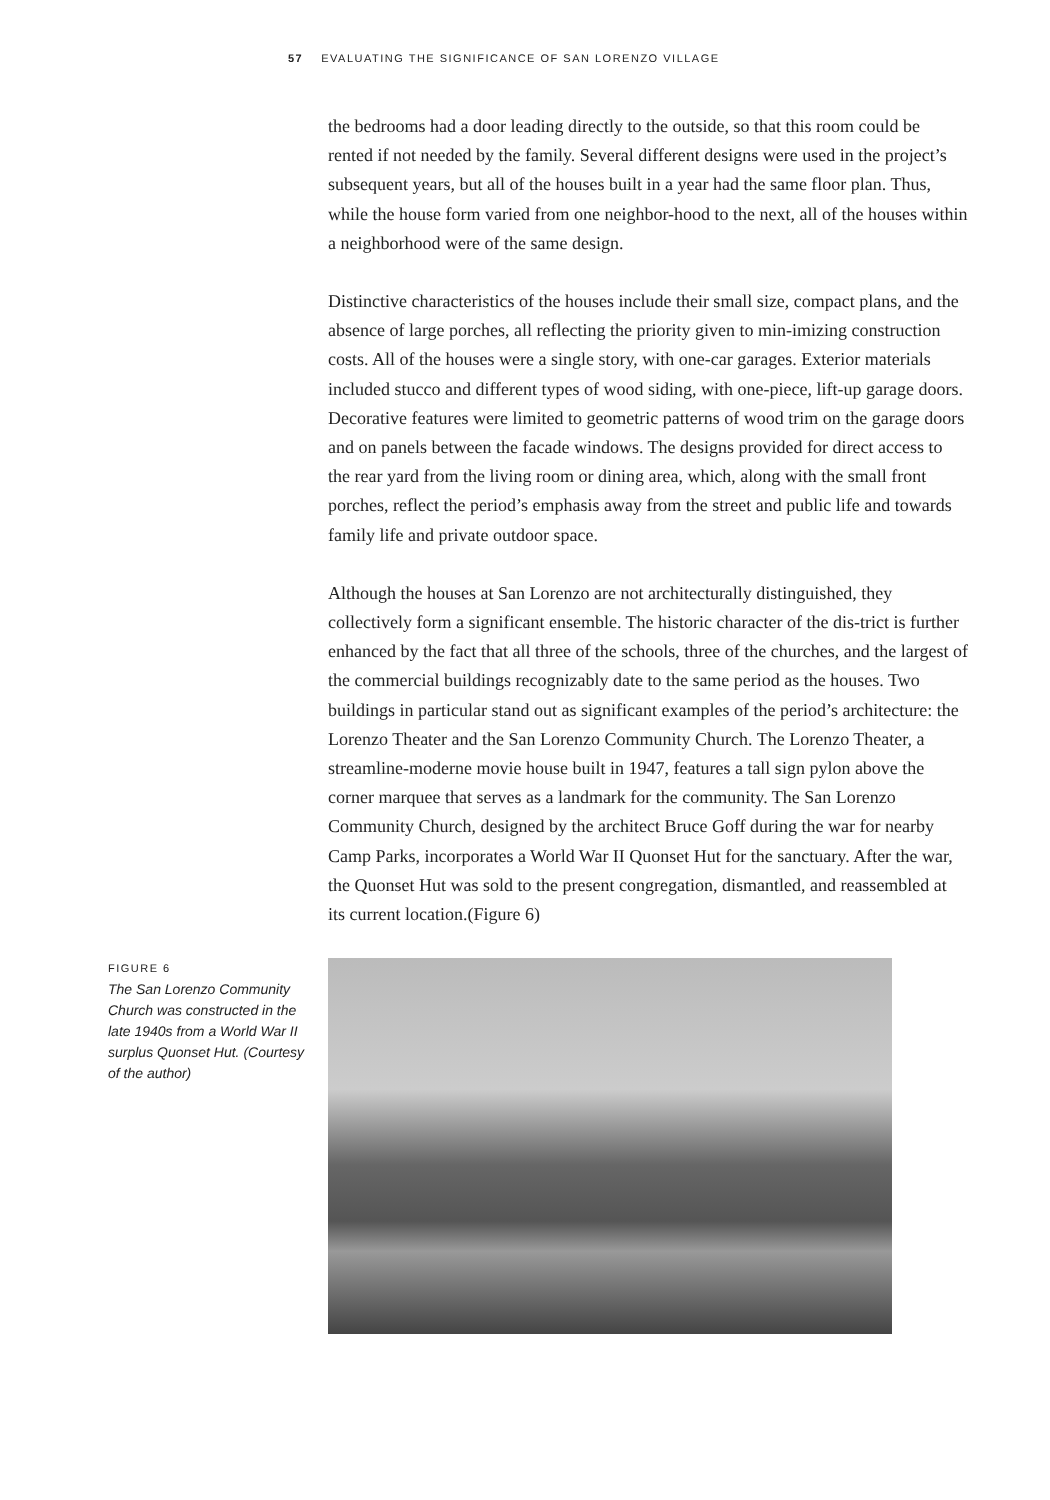57 EVALUATING THE SIGNIFICANCE OF SAN LORENZO VILLAGE
the bedrooms had a door leading directly to the outside, so that this room could be rented if not needed by the family. Several different designs were used in the project’s subsequent years, but all of the houses built in a year had the same floor plan. Thus, while the house form varied from one neighbor-hood to the next, all of the houses within a neighborhood were of the same design.
Distinctive characteristics of the houses include their small size, compact plans, and the absence of large porches, all reflecting the priority given to min-imizing construction costs. All of the houses were a single story, with one-car garages. Exterior materials included stucco and different types of wood siding, with one-piece, lift-up garage doors. Decorative features were limited to geometric patterns of wood trim on the garage doors and on panels between the facade windows. The designs provided for direct access to the rear yard from the living room or dining area, which, along with the small front porches, reflect the period’s emphasis away from the street and public life and towards family life and private outdoor space.
Although the houses at San Lorenzo are not architecturally distinguished, they collectively form a significant ensemble. The historic character of the dis-trict is further enhanced by the fact that all three of the schools, three of the churches, and the largest of the commercial buildings recognizably date to the same period as the houses. Two buildings in particular stand out as significant examples of the period’s architecture: the Lorenzo Theater and the San Lorenzo Community Church. The Lorenzo Theater, a streamline-moderne movie house built in 1947, features a tall sign pylon above the corner marquee that serves as a landmark for the community. The San Lorenzo Community Church, designed by the architect Bruce Goff during the war for nearby Camp Parks, incorporates a World War II Quonset Hut for the sanctuary. After the war, the Quonset Hut was sold to the present congregation, dismantled, and reassembled at its current location.(Figure 6)
FIGURE 6
The San Lorenzo Community Church was constructed in the late 1940s from a World War II surplus Quonset Hut. (Courtesy of the author)